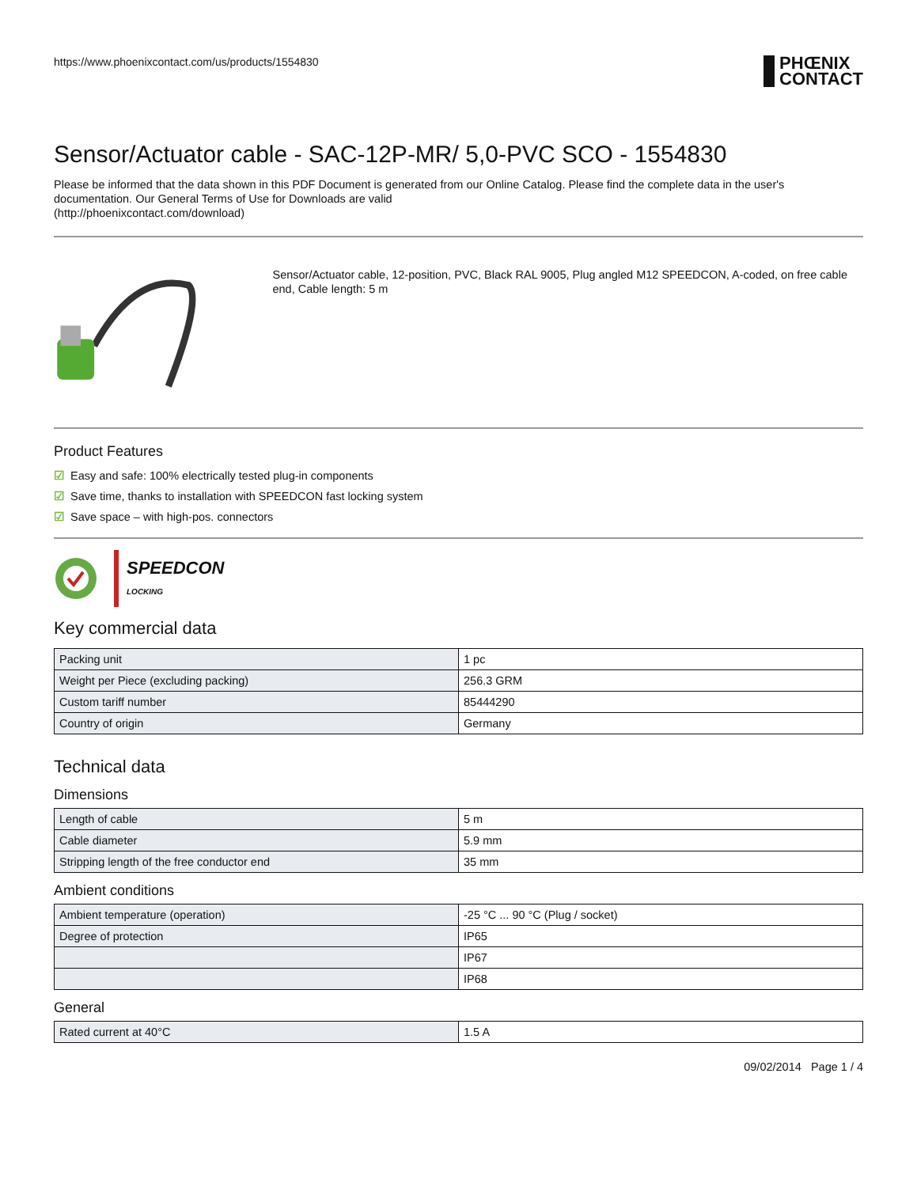https://www.phoenixcontact.com/us/products/1554830
PHŒNIX
CONTACT
Sensor/Actuator cable - SAC-12P-MR/ 5,0-PVC SCO - 1554830
Please be informed that the data shown in this PDF Document is generated from our Online Catalog. Please find the complete data in the user's documentation. Our General Terms of Use for Downloads are valid
(http://phoenixcontact.com/download)
Sensor/Actuator cable, 12-position, PVC, Black RAL 9005, Plug angled M12 SPEEDCON, A-coded, on free cable end, Cable length: 5 m
Product Features
☑ Easy and safe: 100% electrically tested plug-in components
☑ Save time, thanks to installation with SPEEDCON fast locking system
☑ Save space – with high-pos. connectors
SPEEDCON
LOCKING
Key commercial data
| Packing unit | 1 pc |
| Weight per Piece (excluding packing) | 256.3 GRM |
| Custom tariff number | 85444290 |
| Country of origin | Germany |
Technical data
Dimensions
| Length of cable | 5 m |
| Cable diameter | 5.9 mm |
| Stripping length of the free conductor end | 35 mm |
Ambient conditions
| Ambient temperature (operation) | -25 °C ... 90 °C (Plug / socket) |
| Degree of protection | IP65 |
| | IP67 |
| | IP68 |
General
| Rated current at 40°C | 1.5 A |
09/02/2014 Page 1 / 4